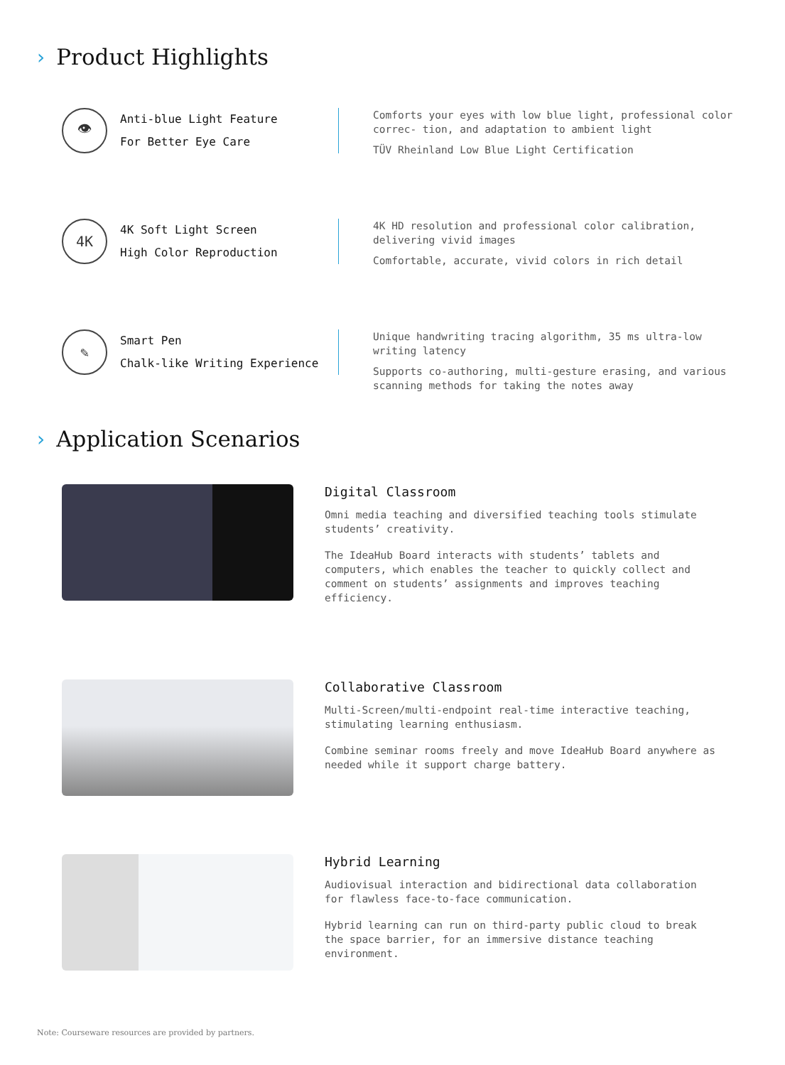› Product Highlights
👁
Anti-blue Light Feature
For Better Eye Care
Comforts your eyes with low blue light, professional color correc- tion, and adaptation to ambient light
TÜV Rheinland Low Blue Light Certification
4K
4K Soft Light Screen
High Color Reproduction
4K HD resolution and professional color calibration, delivering vivid images
Comfortable, accurate, vivid colors in rich detail
✎
Smart Pen
Chalk-like Writing Experience
Unique handwriting tracing algorithm, 35 ms ultra-low writing latency
Supports co-authoring, multi-gesture erasing, and various scanning methods for taking the notes away
› Application Scenarios
Digital Classroom
Omni media teaching and diversified teaching tools stimulate students’ creativity.
The IdeaHub Board interacts with students’ tablets and computers, which enables the teacher to quickly collect and comment on students’ assignments and improves teaching efficiency.
Collaborative Classroom
Multi-Screen/multi-endpoint real-time interactive teaching, stimulating learning enthusiasm.
Combine seminar rooms freely and move IdeaHub Board anywhere as needed while it support charge battery.
Hybrid Learning
Audiovisual interaction and bidirectional data collaboration for flawless face-to-face communication.
Hybrid learning can run on third-party public cloud to break the space barrier, for an immersive distance teaching environment.
Note: Courseware resources are provided by partners.